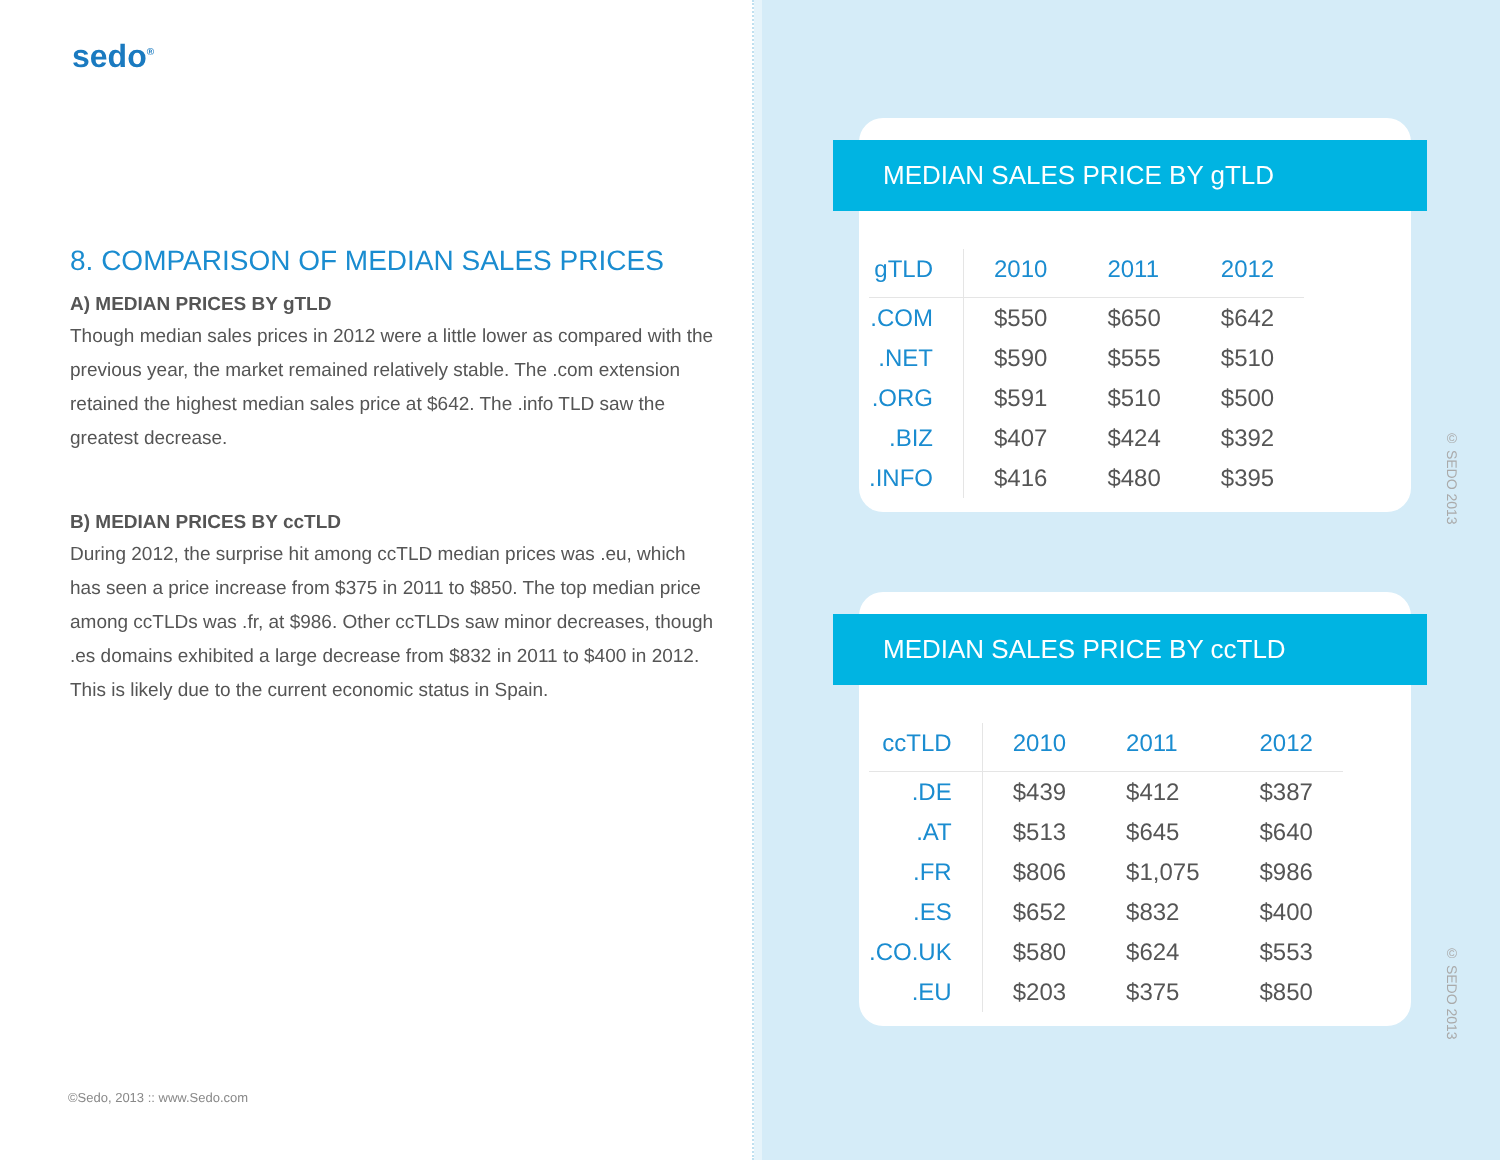sedo<sup>®</sup>
8. COMPARISON OF MEDIAN SALES PRICES
A) MEDIAN PRICES BY gTLD
Though median sales prices in 2012 were a little lower as compared with the previous year, the market remained relatively stable. The .com extension retained the highest median sales price at $642. The .info TLD saw the greatest decrease.
B) MEDIAN PRICES BY ccTLD
During 2012, the surprise hit among ccTLD median prices was .eu, which has seen a price increase from $375 in 2011 to $850. The top median price among ccTLDs was .fr, at $986. Other ccTLDs saw minor decreases, though .es domains exhibited a large decrease from $832 in 2011 to $400 in 2012. This is likely due to the current economic status in Spain.
©Sedo, 2013 :: www.Sedo.com
MEDIAN SALES PRICE BY gTLD
| gTLD | 2010 | 2011 | 2012 |
| --- | --- | --- | --- |
| .COM | $550 | $650 | $642 |
| .NET | $590 | $555 | $510 |
| .ORG | $591 | $510 | $500 |
| .BIZ | $407 | $424 | $392 |
| .INFO | $416 | $480 | $395 |
© SEDO 2013
MEDIAN SALES PRICE BY ccTLD
| ccTLD | 2010 | 2011 | 2012 |
| --- | --- | --- | --- |
| .DE | $439 | $412 | $387 |
| .AT | $513 | $645 | $640 |
| .FR | $806 | $1,075 | $986 |
| .ES | $652 | $832 | $400 |
| .CO.UK | $580 | $624 | $553 |
| .EU | $203 | $375 | $850 |
© SEDO 2013